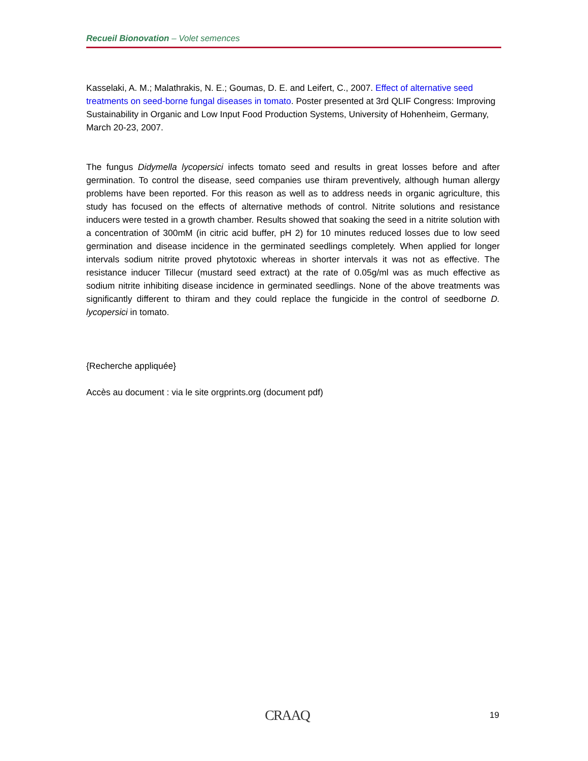Recueil Bionovation – Volet semences
Kasselaki, A. M.; Malathrakis, N. E.; Goumas, D. E. and Leifert, C., 2007. Effect of alternative seed treatments on seed-borne fungal diseases in tomato. Poster presented at 3rd QLIF Congress: Improving Sustainability in Organic and Low Input Food Production Systems, University of Hohenheim, Germany, March 20-23, 2007.
The fungus Didymella lycopersici infects tomato seed and results in great losses before and after germination. To control the disease, seed companies use thiram preventively, although human allergy problems have been reported. For this reason as well as to address needs in organic agriculture, this study has focused on the effects of alternative methods of control. Nitrite solutions and resistance inducers were tested in a growth chamber. Results showed that soaking the seed in a nitrite solution with a concentration of 300mM (in citric acid buffer, pH 2) for 10 minutes reduced losses due to low seed germination and disease incidence in the germinated seedlings completely. When applied for longer intervals sodium nitrite proved phytotoxic whereas in shorter intervals it was not as effective. The resistance inducer Tillecur (mustard seed extract) at the rate of 0.05g/ml was as much effective as sodium nitrite inhibiting disease incidence in germinated seedlings. None of the above treatments was significantly different to thiram and they could replace the fungicide in the control of seedborne D. lycopersici in tomato.
{Recherche appliquée}
Accès au document : via le site orgprints.org (document pdf)
CRAAQ 19